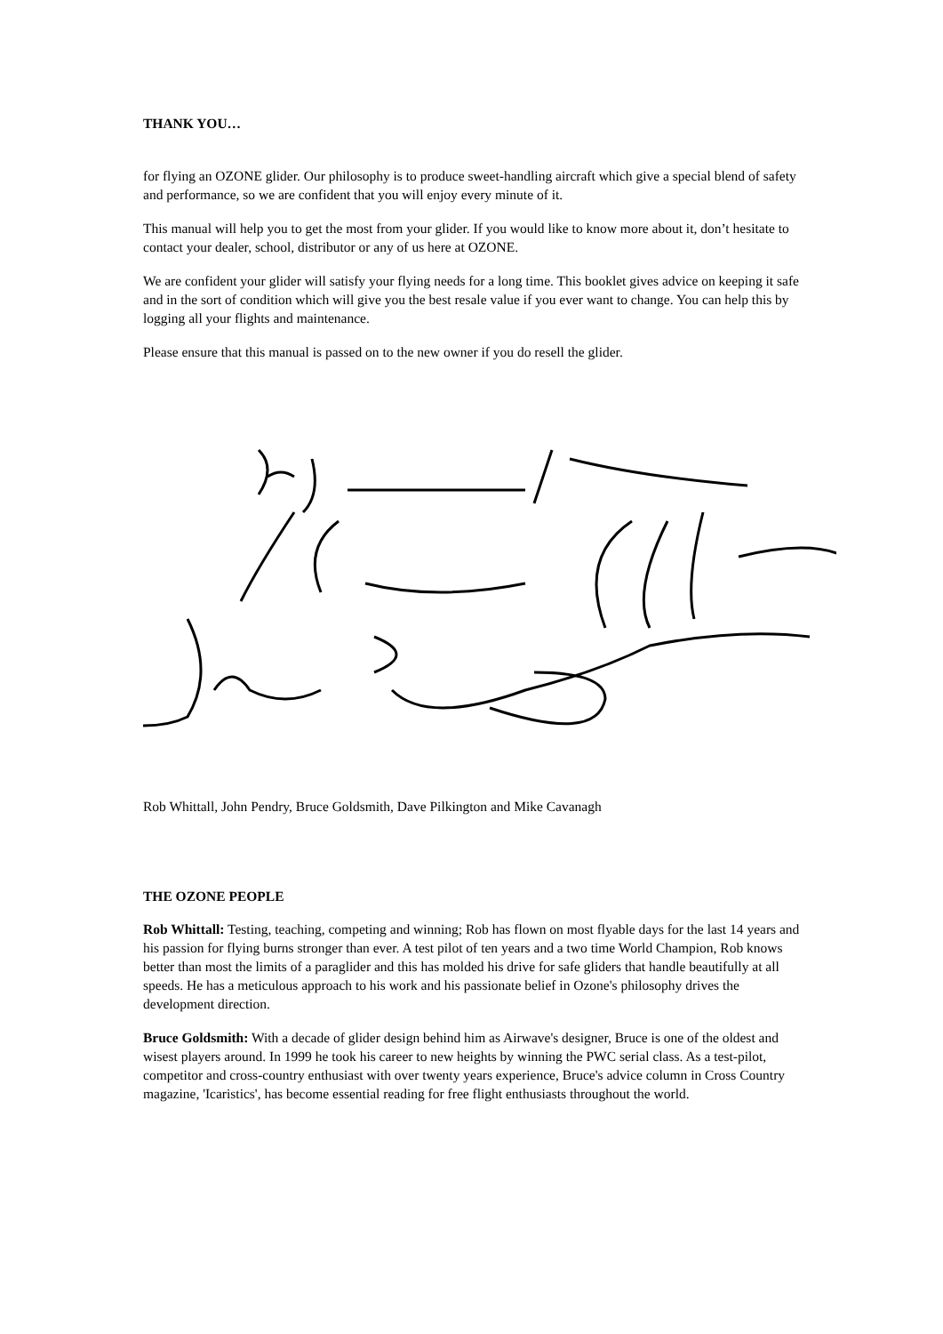THANK YOU…
for flying an OZONE glider. Our philosophy is to produce sweet-handling aircraft which give a special blend of safety and performance, so we are confident that you will enjoy every minute of it.
This manual will help you to get the most from your glider. If you would like to know more about it, don’t hesitate to contact your dealer, school, distributor or any of us here at OZONE.
We are confident your glider will satisfy your flying needs for a long time. This booklet gives advice on keeping it safe and in the sort of condition which will give you the best resale value if you ever want to change. You can help this by logging all your flights and maintenance.
Please ensure that this manual is passed on to the new owner if you do resell the glider.
Rob Whittall, John Pendry, Bruce Goldsmith, Dave Pilkington and Mike Cavanagh
THE OZONE PEOPLE
Rob Whittall: Testing, teaching, competing and winning; Rob has flown on most flyable days for the last 14 years and his passion for flying burns stronger than ever. A test pilot of ten years and a two time World Champion, Rob knows better than most the limits of a paraglider and this has molded his drive for safe gliders that handle beautifully at all speeds. He has a meticulous approach to his work and his passionate belief in Ozone's philosophy drives the development direction.
Bruce Goldsmith: With a decade of glider design behind him as Airwave's designer, Bruce is one of the oldest and wisest players around. In 1999 he took his career to new heights by winning the PWC serial class. As a test-pilot, competitor and cross-country enthusiast with over twenty years experience, Bruce's advice column in Cross Country magazine, 'Icaristics', has become essential reading for free flight enthusiasts throughout the world.